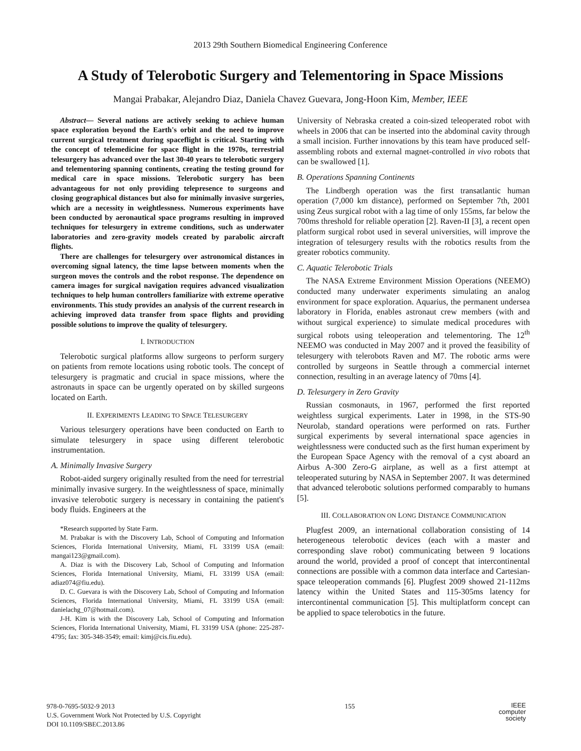2013 29th Southern Biomedical Engineering Conference
A Study of Telerobotic Surgery and Telementoring in Space Missions
Mangai Prabakar, Alejandro Diaz, Daniela Chavez Guevara, Jong-Hoon Kim, Member, IEEE
Abstract— Several nations are actively seeking to achieve human space exploration beyond the Earth's orbit and the need to improve current surgical treatment during spaceflight is critical. Starting with the concept of telemedicine for space flight in the 1970s, terrestrial telesurgery has advanced over the last 30-40 years to telerobotic surgery and telementoring spanning continents, creating the testing ground for medical care in space missions. Telerobotic surgery has been advantageous for not only providing telepresence to surgeons and closing geographical distances but also for minimally invasive surgeries, which are a necessity in weightlessness. Numerous experiments have been conducted by aeronautical space programs resulting in improved techniques for telesurgery in extreme conditions, such as underwater laboratories and zero-gravity models created by parabolic aircraft flights.
There are challenges for telesurgery over astronomical distances in overcoming signal latency, the time lapse between moments when the surgeon moves the controls and the robot response. The dependence on camera images for surgical navigation requires advanced visualization techniques to help human controllers familiarize with extreme operative environments. This study provides an analysis of the current research in achieving improved data transfer from space flights and providing possible solutions to improve the quality of telesurgery.
I. INTRODUCTION
Telerobotic surgical platforms allow surgeons to perform surgery on patients from remote locations using robotic tools. The concept of telesurgery is pragmatic and crucial in space missions, where the astronauts in space can be urgently operated on by skilled surgeons located on Earth.
II. EXPERIMENTS LEADING TO SPACE TELESURGERY
Various telesurgery operations have been conducted on Earth to simulate telesurgery in space using different telerobotic instrumentation.
A. Minimally Invasive Surgery
Robot-aided surgery originally resulted from the need for terrestrial minimally invasive surgery. In the weightlessness of space, minimally invasive telerobotic surgery is necessary in containing the patient's body fluids. Engineers at the
*Research supported by State Farm.
M. Prabakar is with the Discovery Lab, School of Computing and Information Sciences, Florida International University, Miami, FL 33199 USA (email: mangai123@gmail.com).
A. Diaz is with the Discovery Lab, School of Computing and Information Sciences, Florida International University, Miami, FL 33199 USA (email: adiaz074@fiu.edu).
D. C. Guevara is with the Discovery Lab, School of Computing and Information Sciences, Florida International University, Miami, FL 33199 USA (email: danielachg_07@hotmail.com).
J-H. Kim is with the Discovery Lab, School of Computing and Information Sciences, Florida International University, Miami, FL 33199 USA (phone: 225-287-4795; fax: 305-348-3549; email: kimj@cis.fiu.edu).
University of Nebraska created a coin-sized teleoperated robot with wheels in 2006 that can be inserted into the abdominal cavity through a small incision. Further innovations by this team have produced self-assembling robots and external magnet-controlled in vivo robots that can be swallowed [1].
B. Operations Spanning Continents
The Lindbergh operation was the first transatlantic human operation (7,000 km distance), performed on September 7th, 2001 using Zeus surgical robot with a lag time of only 155ms, far below the 700ms threshold for reliable operation [2]. Raven-II [3], a recent open platform surgical robot used in several universities, will improve the integration of telesurgery results with the robotics results from the greater robotics community.
C. Aquatic Telerobotic Trials
The NASA Extreme Environment Mission Operations (NEEMO) conducted many underwater experiments simulating an analog environment for space exploration. Aquarius, the permanent undersea laboratory in Florida, enables astronaut crew members (with and without surgical experience) to simulate medical procedures with surgical robots using teleoperation and telementoring. The 12<sup>th</sup> NEEMO was conducted in May 2007 and it proved the feasibility of telesurgery with telerobots Raven and M7. The robotic arms were controlled by surgeons in Seattle through a commercial internet connection, resulting in an average latency of 70ms [4].
D. Telesurgery in Zero Gravity
Russian cosmonauts, in 1967, performed the first reported weightless surgical experiments. Later in 1998, in the STS-90 Neurolab, standard operations were performed on rats. Further surgical experiments by several international space agencies in weightlessness were conducted such as the first human experiment by the European Space Agency with the removal of a cyst aboard an Airbus A-300 Zero-G airplane, as well as a first attempt at teleoperated suturing by NASA in September 2007. It was determined that advanced telerobotic solutions performed comparably to humans [5].
III. COLLABORATION ON LONG DISTANCE COMMUNICATION
Plugfest 2009, an international collaboration consisting of 14 heterogeneous telerobotic devices (each with a master and corresponding slave robot) communicating between 9 locations around the world, provided a proof of concept that intercontinental connections are possible with a common data interface and Cartesian-space teleoperation commands [6]. Plugfest 2009 showed 21-112ms latency within the United States and 115-305ms latency for intercontinental communication [5]. This multiplatform concept can be applied to space telerobotics in the future.
978-0-7695-5032-9 2013
U.S. Government Work Not Protected by U.S. Copyright
DOI 10.1109/SBEC.2013.86
155
IEEE
computer
society